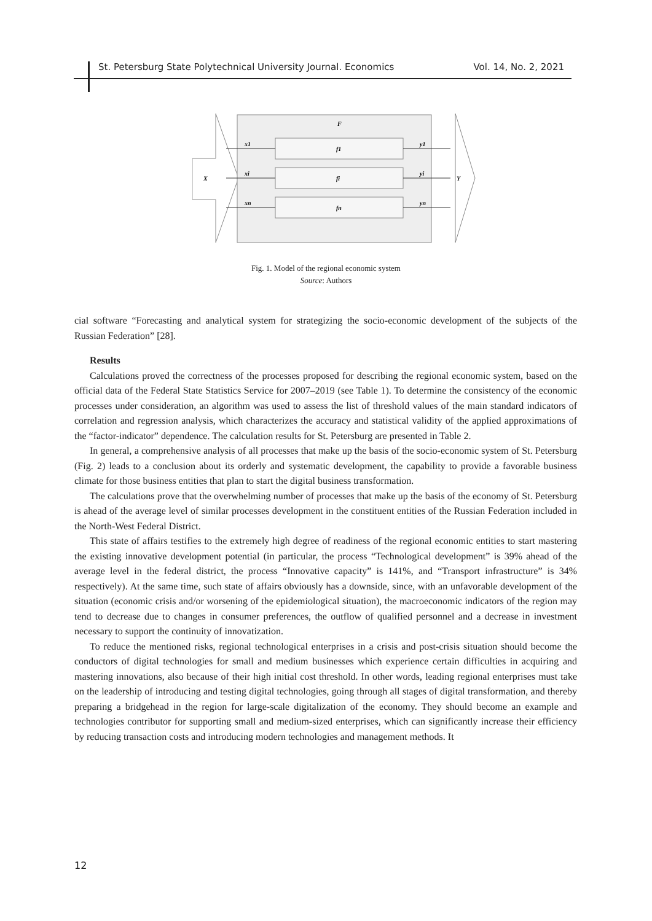St. Petersburg State Polytechnical University Journal. Economics Vol. 14, No. 2, 2021
F
X
Y
x1
xi
xn
y1
yi
yn
f1
fi
fn
Fig. 1. Model of the regional economic system
Source: Authors
cial software “Forecasting and analytical system for strategizing the socio-economic development of the subjects of the Russian Federation” [28].
Results
Calculations proved the correctness of the processes proposed for describing the regional economic system, based on the official data of the Federal State Statistics Service for 2007–2019 (see Table 1). To determine the consistency of the economic processes under consideration, an algorithm was used to assess the list of threshold values of the main standard indicators of correlation and regression analysis, which characterizes the accuracy and statistical validity of the applied approximations of the “factor-indicator” dependence. The calculation results for St. Petersburg are presented in Table 2.
In general, a comprehensive analysis of all processes that make up the basis of the socio-economic system of St. Petersburg (Fig. 2) leads to a conclusion about its orderly and systematic development, the capability to provide a favorable business climate for those business entities that plan to start the digital business transformation.
The calculations prove that the overwhelming number of processes that make up the basis of the economy of St. Petersburg is ahead of the average level of similar processes development in the constituent entities of the Russian Federation included in the North-West Federal District.
This state of affairs testifies to the extremely high degree of readiness of the regional economic entities to start mastering the existing innovative development potential (in particular, the process “Technological development” is 39% ahead of the average level in the federal district, the process “Innovative capacity” is 141%, and “Transport infrastructure” is 34% respectively). At the same time, such state of affairs obviously has a downside, since, with an unfavorable development of the situation (economic crisis and/or worsening of the epidemiological situation), the macroeconomic indicators of the region may tend to decrease due to changes in consumer preferences, the outflow of qualified personnel and a decrease in investment necessary to support the continuity of innovatization.
To reduce the mentioned risks, regional technological enterprises in a crisis and post-crisis situation should become the conductors of digital technologies for small and medium businesses which experience certain difficulties in acquiring and mastering innovations, also because of their high initial cost threshold. In other words, leading regional enterprises must take on the leadership of introducing and testing digital technologies, going through all stages of digital transformation, and thereby preparing a bridgehead in the region for large-scale digitalization of the economy. They should become an example and technologies contributor for supporting small and medium-sized enterprises, which can significantly increase their efficiency by reducing transaction costs and introducing modern technologies and management methods. It
12